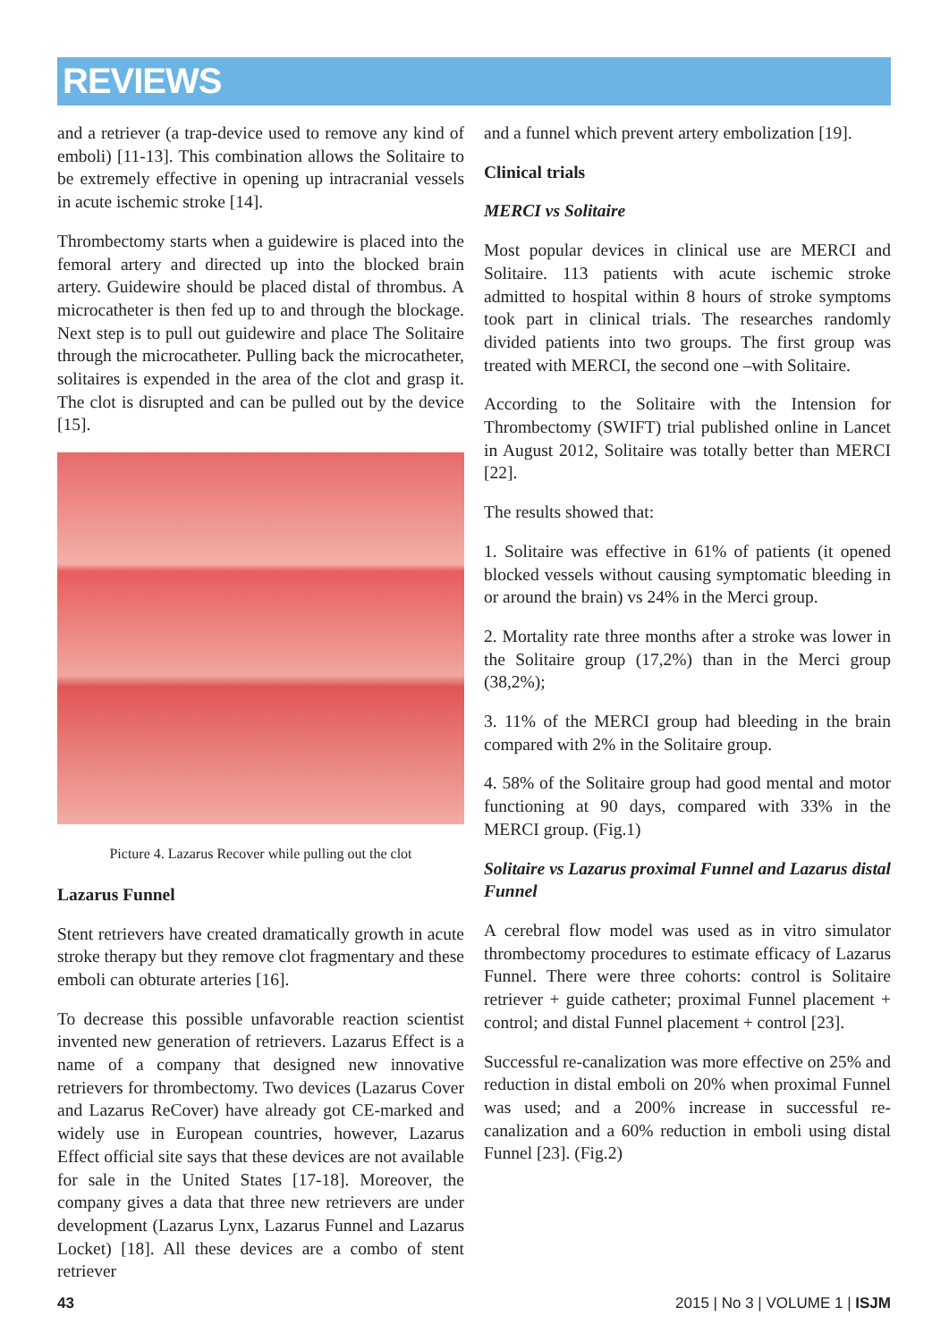REVIEWS
and a retriever (a trap-device used to remove any kind of emboli) [11-13]. This combination allows the Solitaire to be extremely effective in opening up intracranial vessels in acute ischemic stroke [14].
Thrombectomy starts when a guidewire is placed into the femoral artery and directed up into the blocked brain artery. Guidewire should be placed distal of thrombus. A microcatheter is then fed up to and through the blockage. Next step is to pull out guidewire and place The Solitaire through the microcatheter. Pulling back the microcatheter, solitaires is expended in the area of the clot and grasp it. The clot is disrupted and can be pulled out by the device [15].
Picture 4. Lazarus Recover while pulling out the clot
Lazarus Funnel
Stent retrievers have created dramatically growth in acute stroke therapy but they remove clot fragmentary and these emboli can obturate arteries [16].
To decrease this possible unfavorable reaction scientist invented new generation of retrievers. Lazarus Effect is a name of a company that designed new innovative retrievers for thrombectomy. Two devices (Lazarus Cover and Lazarus ReCover) have already got CE-marked and widely use in European countries, however, Lazarus Effect official site says that these devices are not available for sale in the United States [17-18]. Moreover, the company gives a data that three new retrievers are under development (Lazarus Lynx, Lazarus Funnel and Lazarus Locket) [18]. All these devices are a combo of stent retriever
and a funnel which prevent artery embolization [19].
Clinical trials
MERCI vs Solitaire
Most popular devices in clinical use are MERCI and Solitaire. 113 patients with acute ischemic stroke admitted to hospital within 8 hours of stroke symptoms took part in clinical trials. The researches randomly divided patients into two groups. The first group was treated with MERCI, the second one –with Solitaire.
According to the Solitaire with the Intension for Thrombectomy (SWIFT) trial published online in Lancet in August 2012, Solitaire was totally better than MERCI [22].
The results showed that:
1. Solitaire was effective in 61% of patients (it opened blocked vessels without causing symptomatic bleeding in or around the brain) vs 24% in the Merci group.
2. Mortality rate three months after a stroke was lower in the Solitaire group (17,2%) than in the Merci group (38,2%);
3. 11% of the MERCI group had bleeding in the brain compared with 2% in the Solitaire group.
4. 58% of the Solitaire group had good mental and motor functioning at 90 days, compared with 33% in the MERCI group. (Fig.1)
Solitaire vs Lazarus proximal Funnel and Lazarus distal Funnel
A cerebral flow model was used as in vitro simulator thrombectomy procedures to estimate efficacy of Lazarus Funnel. There were three cohorts: control is Solitaire retriever + guide catheter; proximal Funnel placement + control; and distal Funnel placement + control [23].
Successful re-canalization was more effective on 25% and reduction in distal emboli on 20% when proximal Funnel was used; and a 200% increase in successful re-canalization and a 60% reduction in emboli using distal Funnel [23]. (Fig.2)
43 2015 | No 3 | VOLUME 1 | ISJM